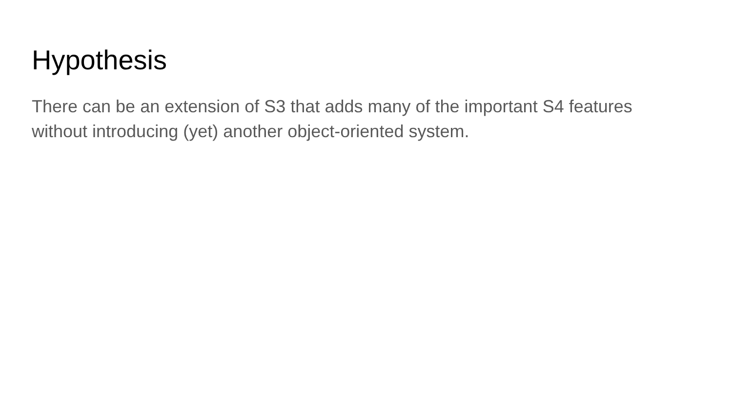Hypothesis
There can be an extension of S3 that adds many of the important S4 features without introducing (yet) another object-oriented system.